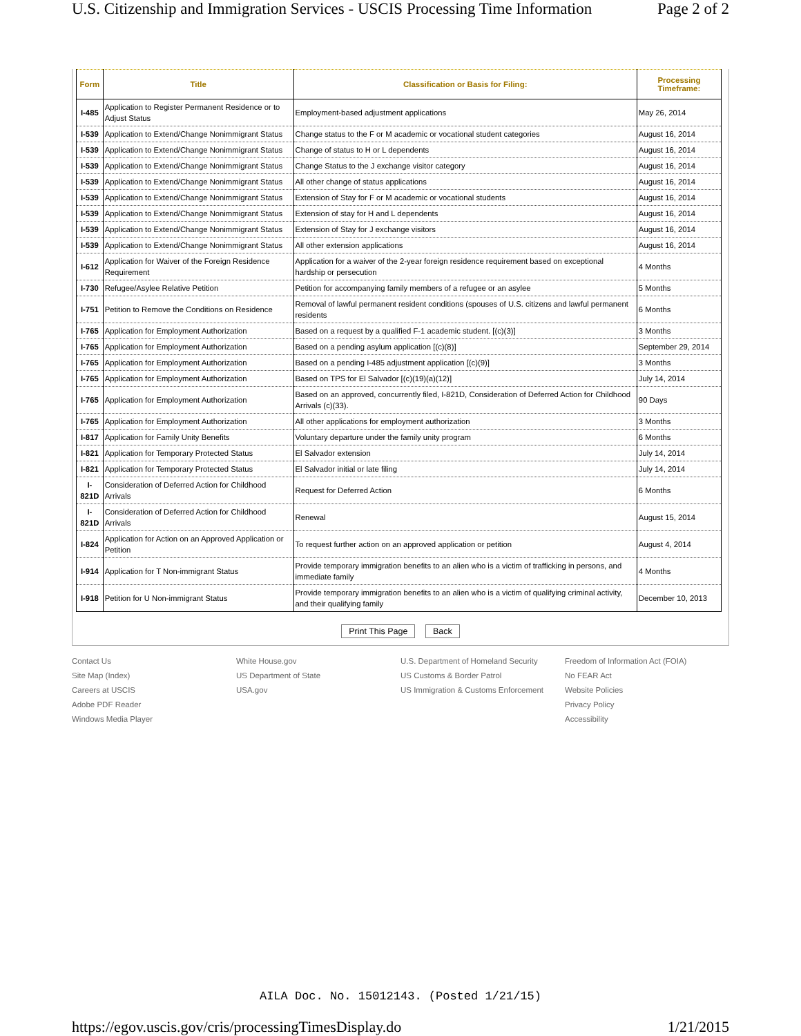U.S. Citizenship and Immigration Services - USCIS Processing Time Information Page 2 of 2
| Form | Title | Classification or Basis for Filing: | Processing Timeframe: |
| --- | --- | --- | --- |
| I-485 | Application to Register Permanent Residence or to Adjust Status | Employment-based adjustment applications | May 26, 2014 |
| I-539 | Application to Extend/Change Nonimmigrant Status | Change status to the F or M academic or vocational student categories | August 16, 2014 |
| I-539 | Application to Extend/Change Nonimmigrant Status | Change of status to H or L dependents | August 16, 2014 |
| I-539 | Application to Extend/Change Nonimmigrant Status | Change Status to the J exchange visitor category | August 16, 2014 |
| I-539 | Application to Extend/Change Nonimmigrant Status | All other change of status applications | August 16, 2014 |
| I-539 | Application to Extend/Change Nonimmigrant Status | Extension of Stay for F or M academic or vocational students | August 16, 2014 |
| I-539 | Application to Extend/Change Nonimmigrant Status | Extension of stay for H and L dependents | August 16, 2014 |
| I-539 | Application to Extend/Change Nonimmigrant Status | Extension of Stay for J exchange visitors | August 16, 2014 |
| I-539 | Application to Extend/Change Nonimmigrant Status | All other extension applications | August 16, 2014 |
| I-612 | Application for Waiver of the Foreign Residence Requirement | Application for a waiver of the 2-year foreign residence requirement based on exceptional hardship or persecution | 4 Months |
| I-730 | Refugee/Asylee Relative Petition | Petition for accompanying family members of a refugee or an asylee | 5 Months |
| I-751 | Petition to Remove the Conditions on Residence | Removal of lawful permanent resident conditions (spouses of U.S. citizens and lawful permanent residents | 6 Months |
| I-765 | Application for Employment Authorization | Based on a request by a qualified F-1 academic student. [(c)(3)] | 3 Months |
| I-765 | Application for Employment Authorization | Based on a pending asylum application [(c)(8)] | September 29, 2014 |
| I-765 | Application for Employment Authorization | Based on a pending I-485 adjustment application [(c)(9)] | 3 Months |
| I-765 | Application for Employment Authorization | Based on TPS for El Salvador [(c)(19)(a)(12)] | July 14, 2014 |
| I-765 | Application for Employment Authorization | Based on an approved, concurrently filed, I-821D, Consideration of Deferred Action for Childhood Arrivals (c)(33). | 90 Days |
| I-765 | Application for Employment Authorization | All other applications for employment authorization | 3 Months |
| I-817 | Application for Family Unity Benefits | Voluntary departure under the family unity program | 6 Months |
| I-821 | Application for Temporary Protected Status | El Salvador extension | July 14, 2014 |
| I-821 | Application for Temporary Protected Status | El Salvador initial or late filing | July 14, 2014 |
| I-821D | Consideration of Deferred Action for Childhood Arrivals | Request for Deferred Action | 6 Months |
| I-821D | Consideration of Deferred Action for Childhood Arrivals | Renewal | August 15, 2014 |
| I-824 | Application for Action on an Approved Application or Petition | To request further action on an approved application or petition | August 4, 2014 |
| I-914 | Application for T Non-immigrant Status | Provide temporary immigration benefits to an alien who is a victim of trafficking in persons, and immediate family | 4 Months |
| I-918 | Petition for U Non-immigrant Status | Provide temporary immigration benefits to an alien who is a victim of qualifying criminal activity, and their qualifying family | December 10, 2013 |
Print This Page Back
Contact Us
Site Map (Index)
Careers at USCIS
Adobe PDF Reader
Windows Media Player
White House.gov
US Department of State
USA.gov
U.S. Department of Homeland Security
US Customs & Border Patrol
US Immigration & Customs Enforcement
Freedom of Information Act (FOIA)
No FEAR Act
Website Policies
Privacy Policy
Accessibility
AILA Doc. No. 15012143. (Posted 1/21/15)
https://egov.uscis.gov/cris/processingTimesDisplay.do 1/21/2015